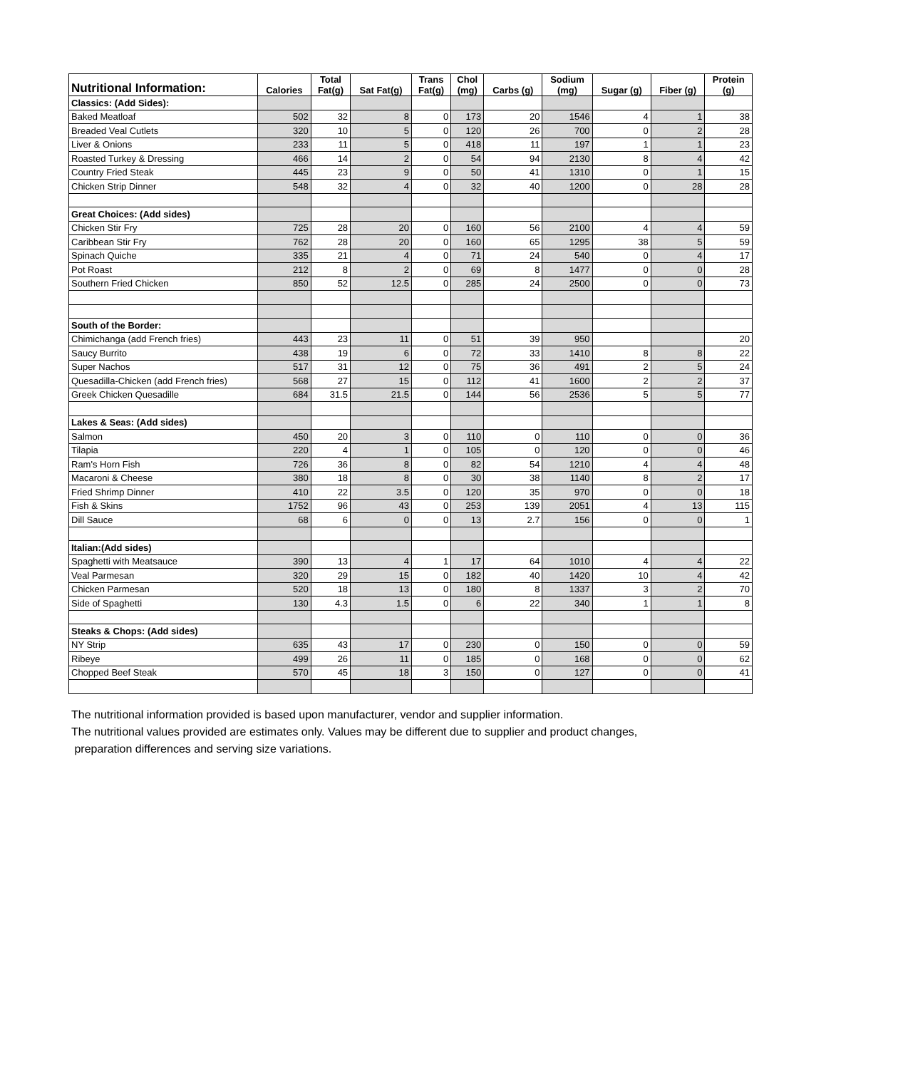| Nutritional Information: | Calories | Total Fat(g) | Sat Fat(g) | Trans Fat(g) | Chol (mg) | Carbs (g) | Sodium (mg) | Sugar (g) | Fiber (g) | Protein (g) |
| --- | --- | --- | --- | --- | --- | --- | --- | --- | --- | --- |
| Classics: (Add Sides): | | | | | | | | | | |
| Baked Meatloaf | 502 | 32 | 8 | 0 | 173 | 20 | 1546 | 4 | 1 | 38 |
| Breaded Veal Cutlets | 320 | 10 | 5 | 0 | 120 | 26 | 700 | 0 | 2 | 28 |
| Liver & Onions | 233 | 11 | 5 | 0 | 418 | 11 | 197 | 1 | 1 | 23 |
| Roasted Turkey & Dressing | 466 | 14 | 2 | 0 | 54 | 94 | 2130 | 8 | 4 | 42 |
| Country Fried Steak | 445 | 23 | 9 | 0 | 50 | 41 | 1310 | 0 | 1 | 15 |
| Chicken Strip Dinner | 548 | 32 | 4 | 0 | 32 | 40 | 1200 | 0 | 28 | 28 |
| Great Choices: (Add sides) | | | | | | | | | | |
| Chicken Stir Fry | 725 | 28 | 20 | 0 | 160 | 56 | 2100 | 4 | 4 | 59 |
| Caribbean Stir Fry | 762 | 28 | 20 | 0 | 160 | 65 | 1295 | 38 | 5 | 59 |
| Spinach Quiche | 335 | 21 | 4 | 0 | 71 | 24 | 540 | 0 | 4 | 17 |
| Pot Roast | 212 | 8 | 2 | 0 | 69 | 8 | 1477 | 0 | 0 | 28 |
| Southern Fried Chicken | 850 | 52 | 12.5 | 0 | 285 | 24 | 2500 | 0 | 0 | 73 |
| South of the Border: | | | | | | | | | | |
| Chimichanga (add French fries) | 443 | 23 | 11 | 0 | 51 | 39 | 950 | | | 20 |
| Saucy Burrito | 438 | 19 | 6 | 0 | 72 | 33 | 1410 | 8 | 8 | 22 |
| Super Nachos | 517 | 31 | 12 | 0 | 75 | 36 | 491 | 2 | 5 | 24 |
| Quesadilla-Chicken (add French fries) | 568 | 27 | 15 | 0 | 112 | 41 | 1600 | 2 | 2 | 37 |
| Greek Chicken Quesadille | 684 | 31.5 | 21.5 | 0 | 144 | 56 | 2536 | 5 | 5 | 77 |
| Lakes & Seas: (Add sides) | | | | | | | | | | |
| Salmon | 450 | 20 | 3 | 0 | 110 | 0 | 110 | 0 | 0 | 36 |
| Tilapia | 220 | 4 | 1 | 0 | 105 | 0 | 120 | 0 | 0 | 46 |
| Ram's Horn Fish | 726 | 36 | 8 | 0 | 82 | 54 | 1210 | 4 | 4 | 48 |
| Macaroni & Cheese | 380 | 18 | 8 | 0 | 30 | 38 | 1140 | 8 | 2 | 17 |
| Fried Shrimp Dinner | 410 | 22 | 3.5 | 0 | 120 | 35 | 970 | 0 | 0 | 18 |
| Fish & Skins | 1752 | 96 | 43 | 0 | 253 | 139 | 2051 | 4 | 13 | 115 |
| Dill Sauce | 68 | 6 | 0 | 0 | 13 | 2.7 | 156 | 0 | 0 | 1 |
| Italian:(Add sides) | | | | | | | | | | |
| Spaghetti with Meatsauce | 390 | 13 | 4 | 1 | 17 | 64 | 1010 | 4 | 4 | 22 |
| Veal Parmesan | 320 | 29 | 15 | 0 | 182 | 40 | 1420 | 10 | 4 | 42 |
| Chicken Parmesan | 520 | 18 | 13 | 0 | 180 | 8 | 1337 | 3 | 2 | 70 |
| Side of Spaghetti | 130 | 4.3 | 1.5 | 0 | 6 | 22 | 340 | 1 | 1 | 8 |
| Steaks & Chops: (Add sides) | | | | | | | | | | |
| NY Strip | 635 | 43 | 17 | 0 | 230 | 0 | 150 | 0 | 0 | 59 |
| Ribeye | 499 | 26 | 11 | 0 | 185 | 0 | 168 | 0 | 0 | 62 |
| Chopped Beef Steak | 570 | 45 | 18 | 3 | 150 | 0 | 127 | 0 | 0 | 41 |
The nutritional information provided is based upon manufacturer, vendor and supplier information.
The nutritional values provided are estimates only. Values may be different due to supplier and product changes,
preparation differences and serving size variations.